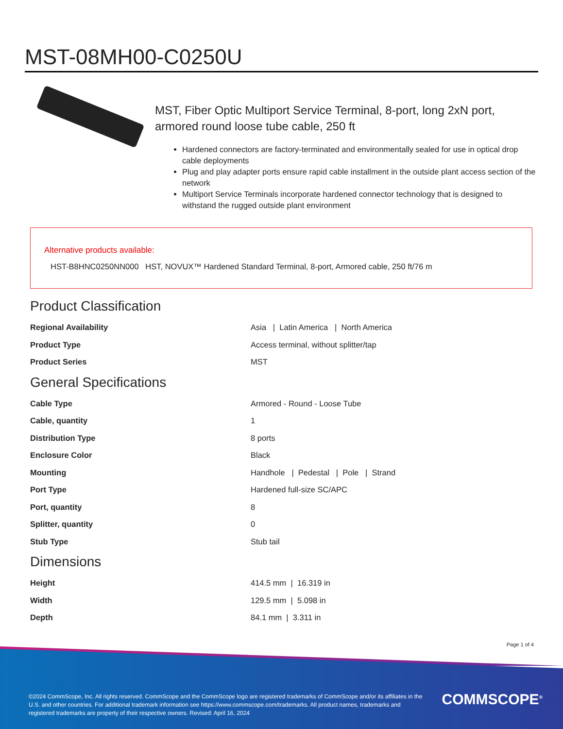MST-08MH00-C0250U
MST, Fiber Optic Multiport Service Terminal, 8-port, long 2xN port, armored round loose tube cable, 250 ft
Hardened connectors are factory-terminated and environmentally sealed for use in optical drop cable deployments
Plug and play adapter ports ensure rapid cable installment in the outside plant access section of the network
Multiport Service Terminals incorporate hardened connector technology that is designed to withstand the rugged outside plant environment
Alternative products available:
HST-B8HNC0250NN000 HST, NOVUX™ Hardened Standard Terminal, 8-port, Armored cable, 250 ft/76 m
Product Classification
| Regional Availability | Asia / Latin America / North America |
| Product Type | Access terminal, without splitter/tap |
| Product Series | MST |
General Specifications
| Cable Type | Armored - Round - Loose Tube |
| Cable, quantity | 1 |
| Distribution Type | 8 ports |
| Enclosure Color | Black |
| Mounting | Handhole / Pedestal / Pole / Strand |
| Port Type | Hardened full-size SC/APC |
| Port, quantity | 8 |
| Splitter, quantity | 0 |
| Stub Type | Stub tail |
Dimensions
| Height | 414.5 mm / 16.319 in |
| Width | 129.5 mm / 5.098 in |
| Depth | 84.1 mm / 3.311 in |
Page 1 of 4
©2024 CommScope, Inc. All rights reserved. CommScope and the CommScope logo are registered trademarks of CommScope and/or its affiliates in the U.S. and other countries. For additional trademark information see https://www.commscope.com/trademarks. All product names, trademarks and registered trademarks are property of their respective owners. Revised: April 16, 2024
COMMSCOPE<sup>®</sup>